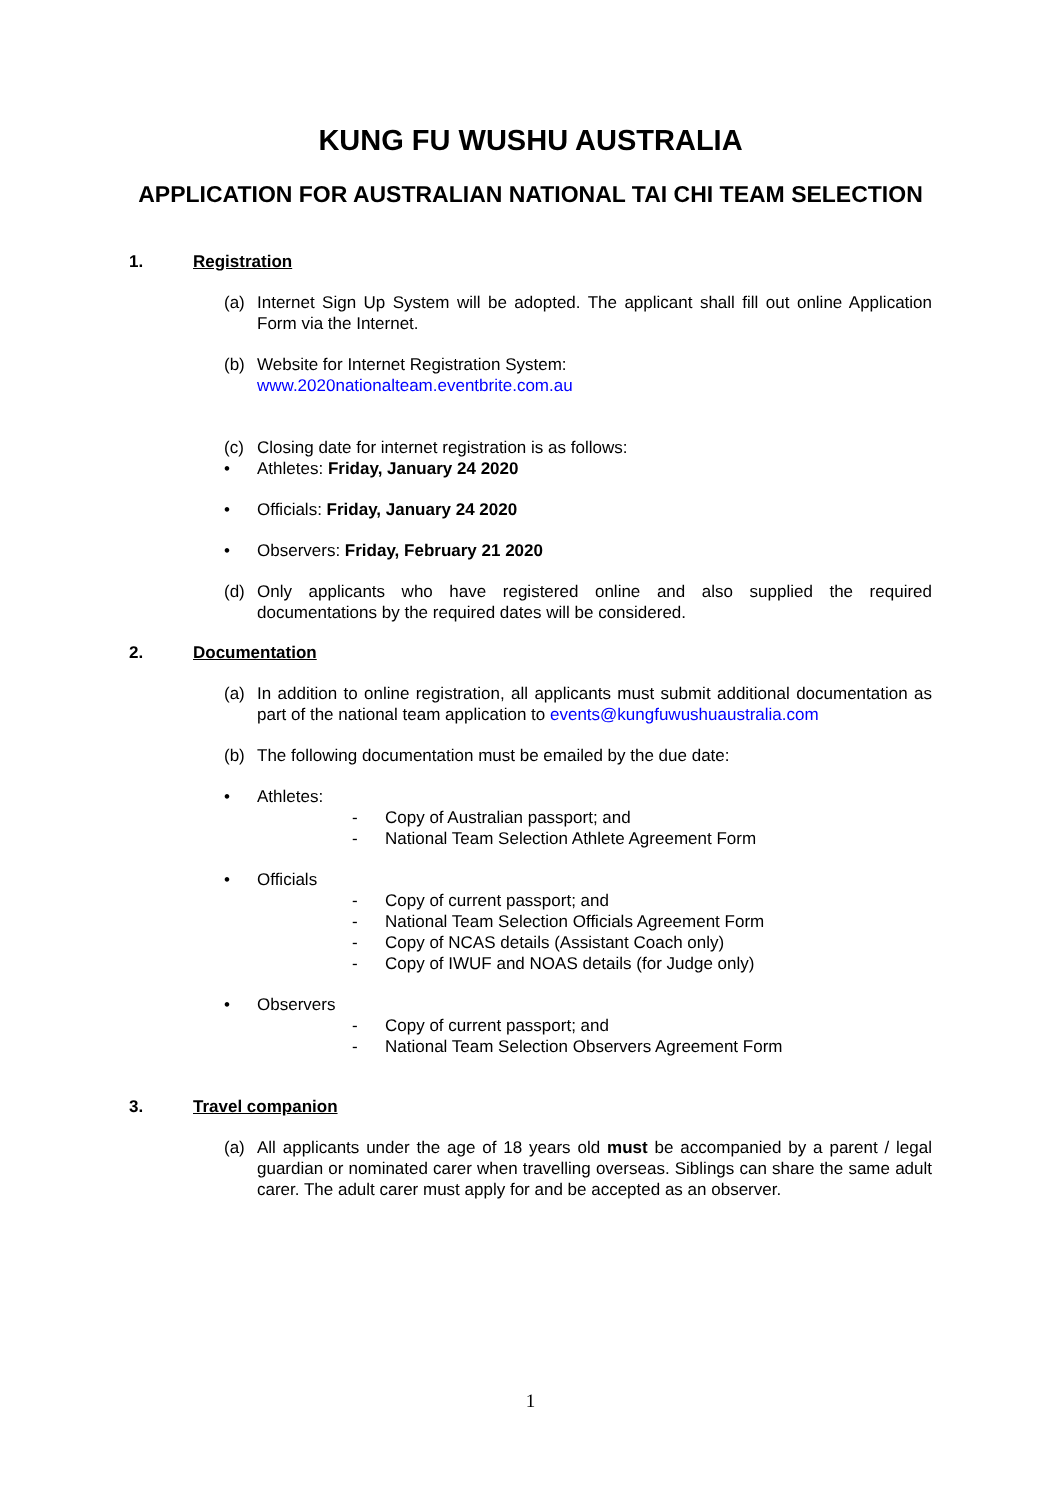KUNG FU WUSHU AUSTRALIA
APPLICATION FOR AUSTRALIAN NATIONAL TAI CHI TEAM SELECTION
1. Registration
(a) Internet Sign Up System will be adopted. The applicant shall fill out online Application Form via the Internet.
(b) Website for Internet Registration System:
www.2020nationalteam.eventbrite.com.au
(c) Closing date for internet registration is as follows:
• Athletes: Friday, January 24 2020
• Officials: Friday, January 24 2020
• Observers: Friday, February 21 2020
(d) Only applicants who have registered online and also supplied the required documentations by the required dates will be considered.
2. Documentation
(a) In addition to online registration, all applicants must submit additional documentation as part of the national team application to events@kungfuwushuaustralia.com
(b) The following documentation must be emailed by the due date:
• Athletes:
- Copy of Australian passport; and
- National Team Selection Athlete Agreement Form
• Officials
- Copy of current passport; and
- National Team Selection Officials Agreement Form
- Copy of NCAS details (Assistant Coach only)
- Copy of IWUF and NOAS details (for Judge only)
• Observers
- Copy of current passport; and
- National Team Selection Observers Agreement Form
3. Travel companion
(a) All applicants under the age of 18 years old must be accompanied by a parent / legal guardian or nominated carer when travelling overseas. Siblings can share the same adult carer. The adult carer must apply for and be accepted as an observer.
1